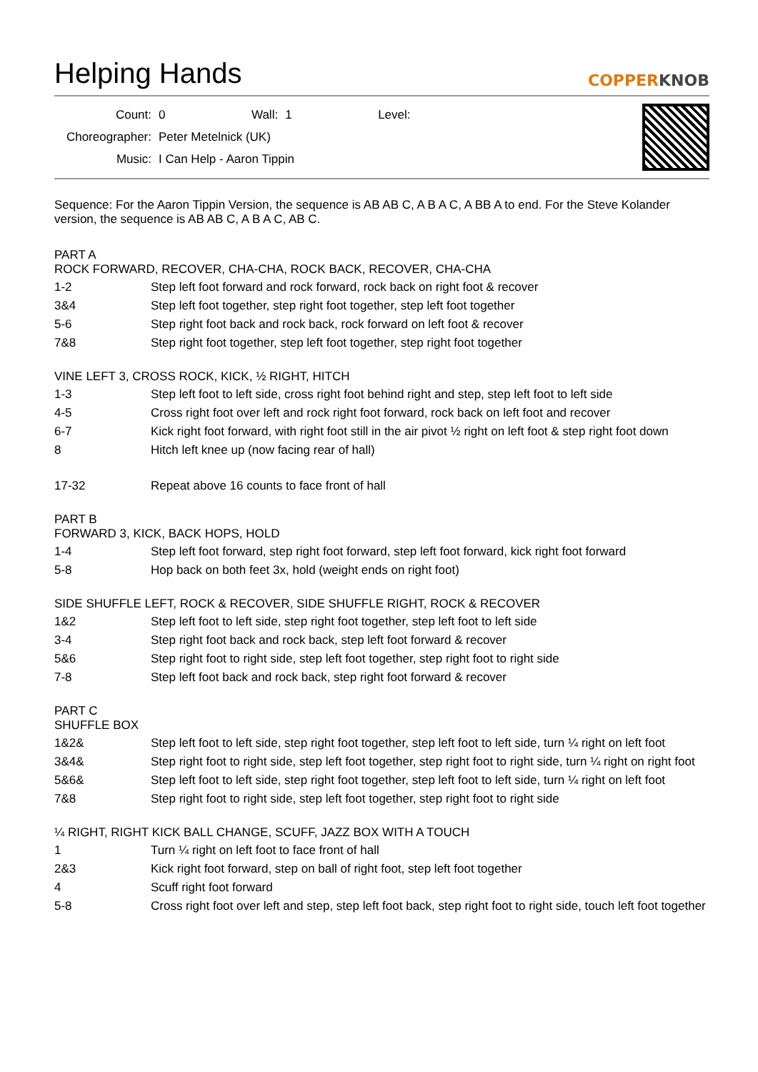Helping Hands
COPPERKNOB
| Count: | 0 | Wall: | 1 | Level: |
| Choreographer: | Peter Metelnick (UK) | | | |
| Music: | I Can Help - Aaron Tippin | | | |
Sequence: For the Aaron Tippin Version, the sequence is AB AB C, A B A C, A BB A to end. For the Steve Kolander version, the sequence is AB AB C, A B A C, AB C.
PART A
ROCK FORWARD, RECOVER, CHA-CHA, ROCK BACK, RECOVER, CHA-CHA
| 1-2 | Step left foot forward and rock forward, rock back on right foot & recover |
| 3&4 | Step left foot together, step right foot together, step left foot together |
| 5-6 | Step right foot back and rock back, rock forward on left foot & recover |
| 7&8 | Step right foot together, step left foot together, step right foot together |
VINE LEFT 3, CROSS ROCK, KICK, ½ RIGHT, HITCH
| 1-3 | Step left foot to left side, cross right foot behind right and step, step left foot to left side |
| 4-5 | Cross right foot over left and rock right foot forward, rock back on left foot and recover |
| 6-7 | Kick right foot forward, with right foot still in the air pivot ½ right on left foot & step right foot down |
| 8 | Hitch left knee up (now facing rear of hall) |
| 17-32 | Repeat above 16 counts to face front of hall |
PART B
FORWARD 3, KICK, BACK HOPS, HOLD
| 1-4 | Step left foot forward, step right foot forward, step left foot forward, kick right foot forward |
| 5-8 | Hop back on both feet 3x, hold (weight ends on right foot) |
SIDE SHUFFLE LEFT, ROCK & RECOVER, SIDE SHUFFLE RIGHT, ROCK & RECOVER
| 1&2 | Step left foot to left side, step right foot together, step left foot to left side |
| 3-4 | Step right foot back and rock back, step left foot forward & recover |
| 5&6 | Step right foot to right side, step left foot together, step right foot to right side |
| 7-8 | Step left foot back and rock back, step right foot forward & recover |
PART C
SHUFFLE BOX
| 1&2& | Step left foot to left side, step right foot together, step left foot to left side, turn ¼ right on left foot |
| 3&4& | Step right foot to right side, step left foot together, step right foot to right side, turn ¼ right on right foot |
| 5&6& | Step left foot to left side, step right foot together, step left foot to left side, turn ¼ right on left foot |
| 7&8 | Step right foot to right side, step left foot together, step right foot to right side |
¼ RIGHT, RIGHT KICK BALL CHANGE, SCUFF, JAZZ BOX WITH A TOUCH
| 1 | Turn ¼ right on left foot to face front of hall |
| 2&3 | Kick right foot forward, step on ball of right foot, step left foot together |
| 4 | Scuff right foot forward |
| 5-8 | Cross right foot over left and step, step left foot back, step right foot to right side, touch left foot together |